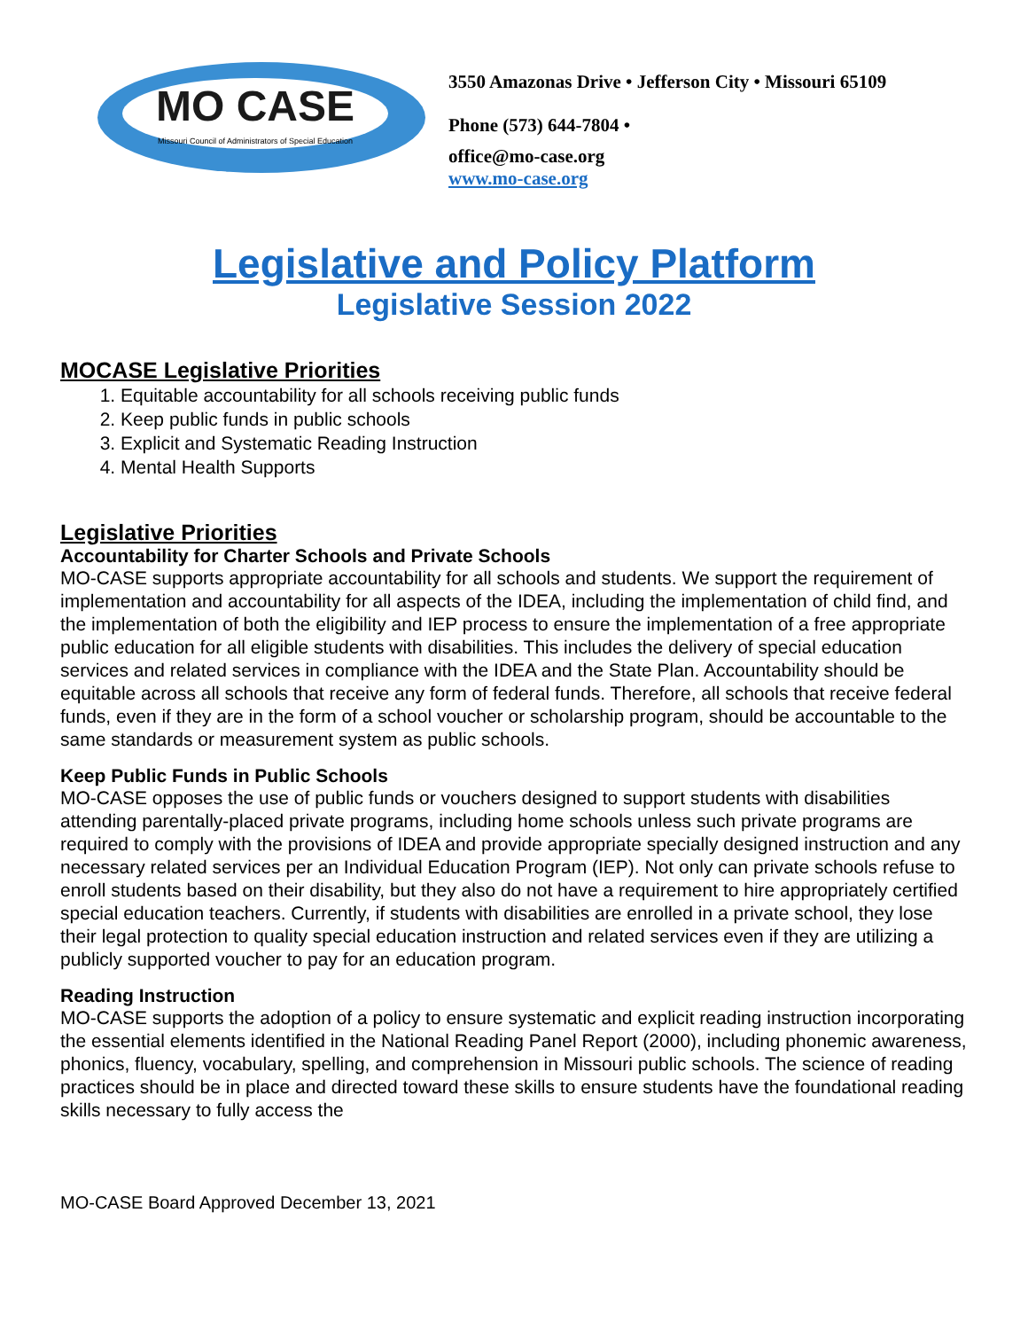MO CASE
Missouri Council of Administrators of Special Education
3550 Amazonas Drive • Jefferson City • Missouri 65109
Phone (573) 644-7804 •
office@mo-case.org
www.mo-case.org
Legislative and Policy Platform
Legislative Session 2022
MOCASE Legislative Priorities
1. Equitable accountability for all schools receiving public funds
2. Keep public funds in public schools
3. Explicit and Systematic Reading Instruction
4. Mental Health Supports
Legislative Priorities
Accountability for Charter Schools and Private Schools
MO-CASE supports appropriate accountability for all schools and students. We support the requirement of implementation and accountability for all aspects of the IDEA, including the implementation of child find, and the implementation of both the eligibility and IEP process to ensure the implementation of a free appropriate public education for all eligible students with disabilities. This includes the delivery of special education services and related services in compliance with the IDEA and the State Plan. Accountability should be equitable across all schools that receive any form of federal funds. Therefore, all schools that receive federal funds, even if they are in the form of a school voucher or scholarship program, should be accountable to the same standards or measurement system as public schools.
Keep Public Funds in Public Schools
MO-CASE opposes the use of public funds or vouchers designed to support students with disabilities attending parentally-placed private programs, including home schools unless such private programs are required to comply with the provisions of IDEA and provide appropriate specially designed instruction and any necessary related services per an Individual Education Program (IEP). Not only can private schools refuse to enroll students based on their disability, but they also do not have a requirement to hire appropriately certified special education teachers. Currently, if students with disabilities are enrolled in a private school, they lose their legal protection to quality special education instruction and related services even if they are utilizing a publicly supported voucher to pay for an education program.
Reading Instruction
MO-CASE supports the adoption of a policy to ensure systematic and explicit reading instruction incorporating the essential elements identified in the National Reading Panel Report (2000), including phonemic awareness, phonics, fluency, vocabulary, spelling, and comprehension in Missouri public schools. The science of reading practices should be in place and directed toward these skills to ensure students have the foundational reading skills necessary to fully access the
MO-CASE Board Approved December 13, 2021